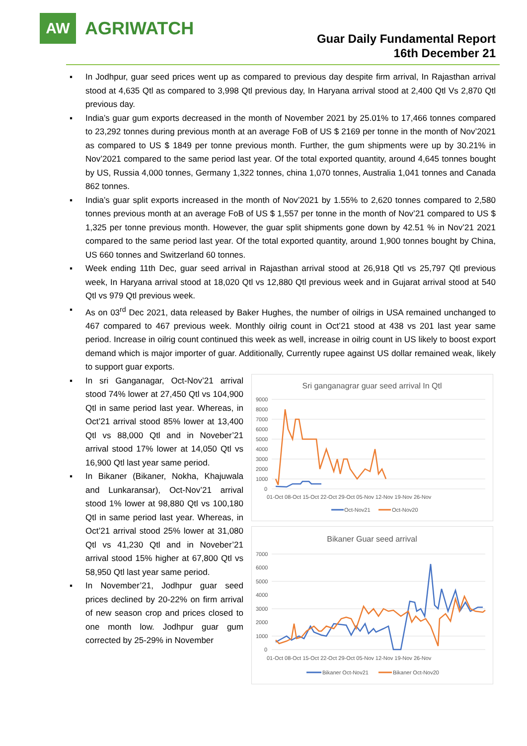AW
AGRIWATCH
Guar Daily Fundamental Report
16th December 21
▪ In Jodhpur, guar seed prices went up as compared to previous day despite firm arrival, In Rajasthan arrival stood at 4,635 Qtl as compared to 3,998 Qtl previous day, In Haryana arrival stood at 2,400 Qtl Vs 2,870 Qtl previous day.
▪ India’s guar gum exports decreased in the month of November 2021 by 25.01% to 17,466 tonnes compared to 23,292 tonnes during previous month at an average FoB of US $ 2169 per tonne in the month of Nov’2021 as compared to US $ 1849 per tonne previous month. Further, the gum shipments were up by 30.21% in Nov’2021 compared to the same period last year. Of the total exported quantity, around 4,645 tonnes bought by US, Russia 4,000 tonnes, Germany 1,322 tonnes, china 1,070 tonnes, Australia 1,041 tonnes and Canada 862 tonnes.
▪ India’s guar split exports increased in the month of Nov’2021 by 1.55% to 2,620 tonnes compared to 2,580 tonnes previous month at an average FoB of US $ 1,557 per tonne in the month of Nov’21 compared to US $ 1,325 per tonne previous month. However, the guar split shipments gone down by 42.51 % in Nov’21 2021 compared to the same period last year. Of the total exported quantity, around 1,900 tonnes bought by China, US 660 tonnes and Switzerland 60 tonnes.
▪ Week ending 11th Dec, guar seed arrival in Rajasthan arrival stood at 26,918 Qtl vs 25,797 Qtl previous week, In Haryana arrival stood at 18,020 Qtl vs 12,880 Qtl previous week and in Gujarat arrival stood at 540 Qtl vs 979 Qtl previous week.
▪ As on 03<sup>rd</sup> Dec 2021, data released by Baker Hughes, the number of oilrigs in USA remained unchanged to 467 compared to 467 previous week. Monthly oilrig count in Oct’21 stood at 438 vs 201 last year same period. Increase in oilrig count continued this week as well, increase in oilrig count in US likely to boost export demand which is major importer of guar. Additionally, Currently rupee against US dollar remained weak, likely to support guar exports.
▪ In sri Ganganagar, Oct-Nov’21 arrival stood 74% lower at 27,450 Qtl vs 104,900 Qtl in same period last year. Whereas, in Oct’21 arrival stood 85% lower at 13,400 Qtl vs 88,000 Qtl and in Noveber’21 arrival stood 17% lower at 14,050 Qtl vs 16,900 Qtl last year same period.
▪ In Bikaner (Bikaner, Nokha, Khajuwala and Lunkaransar), Oct-Nov’21 arrival stood 1% lower at 98,880 Qtl vs 100,180 Qtl in same period last year. Whereas, in Oct’21 arrival stood 25% lower at 31,080 Qtl vs 41,230 Qtl and in Noveber’21 arrival stood 15% higher at 67,800 Qtl vs 58,950 Qtl last year same period.
▪ In November’21, Jodhpur guar seed prices declined by 20-22% on firm arrival of new season crop and prices closed to one month low. Jodhpur guar gum corrected by 25-29% in November
Sri ganganagrar guar seed arrival In Qtl
9000
8000
7000
6000
5000
4000
3000
2000
1000
0
01-Oct 08-Oct 15-Oct 22-Oct 29-Oct 05-Nov 12-Nov 19-Nov 26-Nov
Oct-Nov21
Oct-Nov20
Bikaner Guar seed arrival
7000
6000
5000
4000
3000
2000
1000
0
01-Oct 08-Oct 15-Oct 22-Oct 29-Oct 05-Nov 12-Nov 19-Nov 26-Nov
Bikaner Oct-Nov21
Bikaner Oct-Nov20